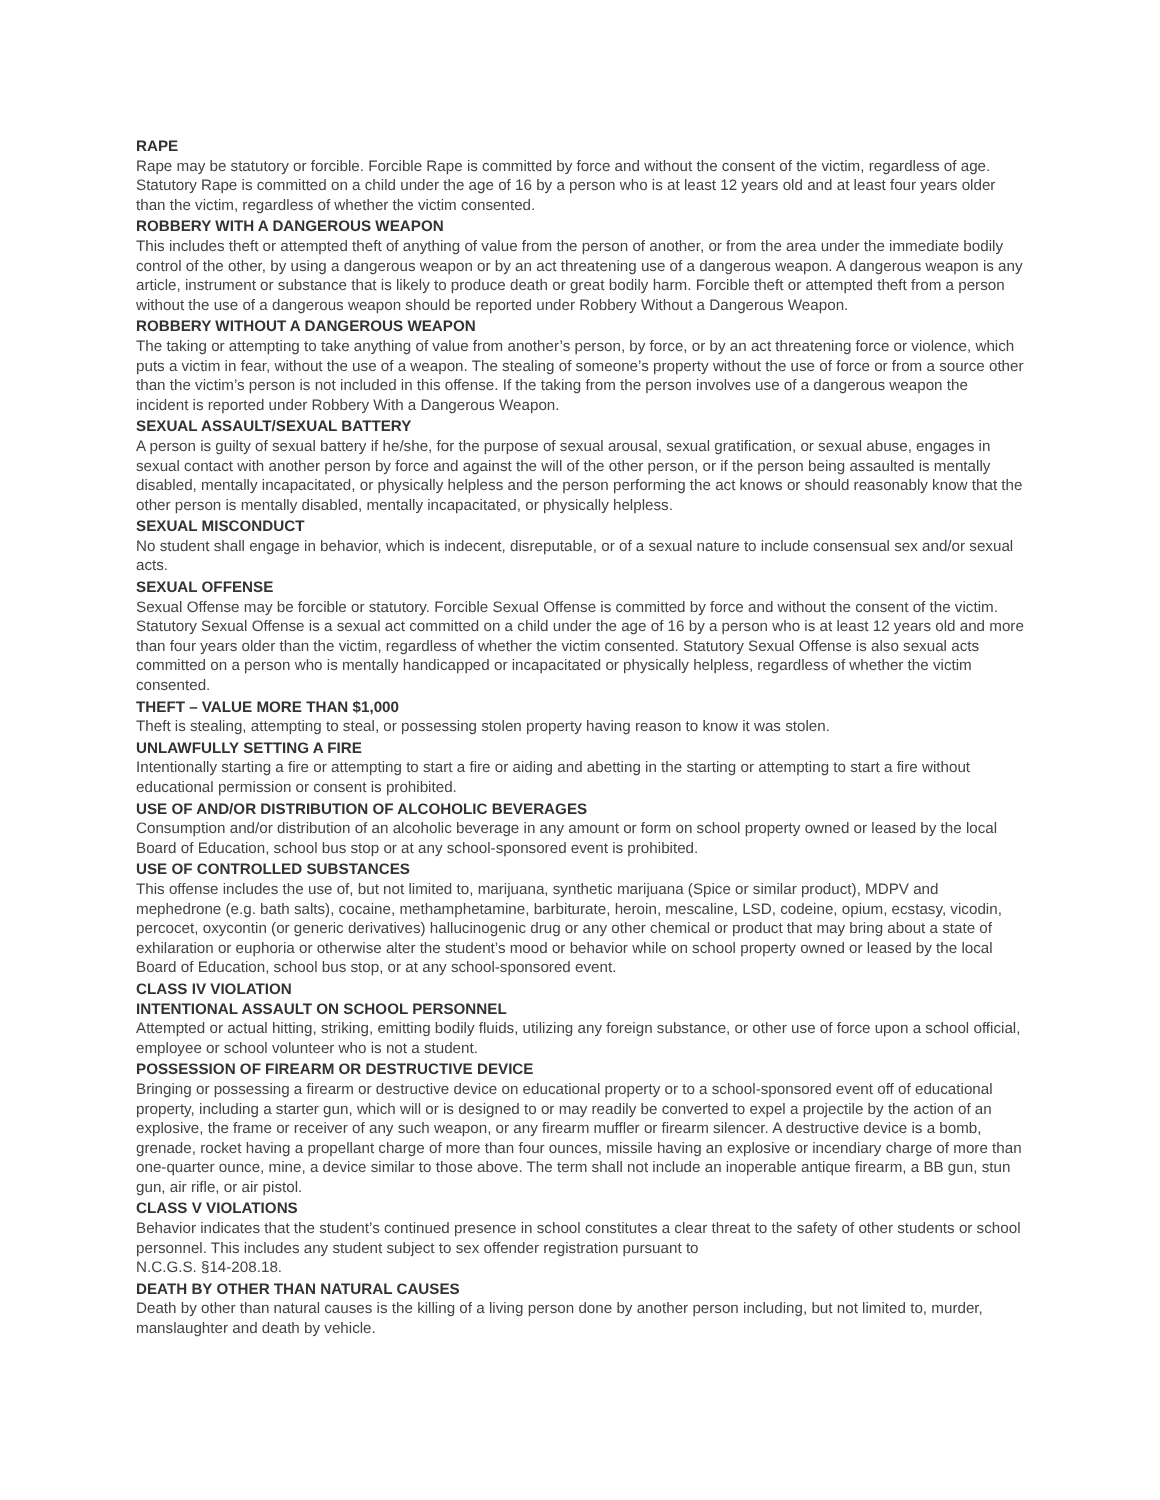RAPE
Rape may be statutory or forcible. Forcible Rape is committed by force and without the consent of the victim, regardless of age. Statutory Rape is committed on a child under the age of 16 by a person who is at least 12 years old and at least four years older than the victim, regardless of whether the victim consented.
ROBBERY WITH A DANGEROUS WEAPON
This includes theft or attempted theft of anything of value from the person of another, or from the area under the immediate bodily control of the other, by using a dangerous weapon or by an act threatening use of a dangerous weapon. A dangerous weapon is any article, instrument or substance that is likely to produce death or great bodily harm. Forcible theft or attempted theft from a person without the use of a dangerous weapon should be reported under Robbery Without a Dangerous Weapon.
ROBBERY WITHOUT A DANGEROUS WEAPON
The taking or attempting to take anything of value from another’s person, by force, or by an act threatening force or violence, which puts a victim in fear, without the use of a weapon. The stealing of someone’s property without the use of force or from a source other than the victim’s person is not included in this offense. If the taking from the person involves use of a dangerous weapon the incident is reported under Robbery With a Dangerous Weapon.
SEXUAL ASSAULT/SEXUAL BATTERY
A person is guilty of sexual battery if he/she, for the purpose of sexual arousal, sexual gratification, or sexual abuse, engages in sexual contact with another person by force and against the will of the other person, or if the person being assaulted is mentally disabled, mentally incapacitated, or physically helpless and the person performing the act knows or should reasonably know that the other person is mentally disabled, mentally incapacitated, or physically helpless.
SEXUAL MISCONDUCT
No student shall engage in behavior, which is indecent, disreputable, or of a sexual nature to include consensual sex and/or sexual acts.
SEXUAL OFFENSE
Sexual Offense may be forcible or statutory. Forcible Sexual Offense is committed by force and without the consent of the victim. Statutory Sexual Offense is a sexual act committed on a child under the age of 16 by a person who is at least 12 years old and more than four years older than the victim, regardless of whether the victim consented. Statutory Sexual Offense is also sexual acts committed on a person who is mentally handicapped or incapacitated or physically helpless, regardless of whether the victim consented.
THEFT – VALUE MORE THAN $1,000
Theft is stealing, attempting to steal, or possessing stolen property having reason to know it was stolen.
UNLAWFULLY SETTING A FIRE
Intentionally starting a fire or attempting to start a fire or aiding and abetting in the starting or attempting to start a fire without educational permission or consent is prohibited.
USE OF AND/OR DISTRIBUTION OF ALCOHOLIC BEVERAGES
Consumption and/or distribution of an alcoholic beverage in any amount or form on school property owned or leased by the local Board of Education, school bus stop or at any school-sponsored event is prohibited.
USE OF CONTROLLED SUBSTANCES
This offense includes the use of, but not limited to, marijuana, synthetic marijuana (Spice or similar product), MDPV and mephedrone (e.g. bath salts), cocaine, methamphetamine, barbiturate, heroin, mescaline, LSD, codeine, opium, ecstasy, vicodin, percocet, oxycontin (or generic derivatives) hallucinogenic drug or any other chemical or product that may bring about a state of exhilaration or euphoria or otherwise alter the student’s mood or behavior while on school property owned or leased by the local Board of Education, school bus stop, or at any school-sponsored event.
CLASS IV VIOLATION
INTENTIONAL ASSAULT ON SCHOOL PERSONNEL
Attempted or actual hitting, striking, emitting bodily fluids, utilizing any foreign substance, or other use of force upon a school official, employee or school volunteer who is not a student.
POSSESSION OF FIREARM OR DESTRUCTIVE DEVICE
Bringing or possessing a firearm or destructive device on educational property or to a school-sponsored event off of educational property, including a starter gun, which will or is designed to or may readily be converted to expel a projectile by the action of an explosive, the frame or receiver of any such weapon, or any firearm muffler or firearm silencer. A destructive device is a bomb, grenade, rocket having a propellant charge of more than four ounces, missile having an explosive or incendiary charge of more than one-quarter ounce, mine, a device similar to those above. The term shall not include an inoperable antique firearm, a BB gun, stun gun, air rifle, or air pistol.
CLASS V VIOLATIONS
Behavior indicates that the student’s continued presence in school constitutes a clear threat to the safety of other students or school personnel. This includes any student subject to sex offender registration pursuant to
N.C.G.S. §14-208.18.
DEATH BY OTHER THAN NATURAL CAUSES
Death by other than natural causes is the killing of a living person done by another person including, but not limited to, murder, manslaughter and death by vehicle.